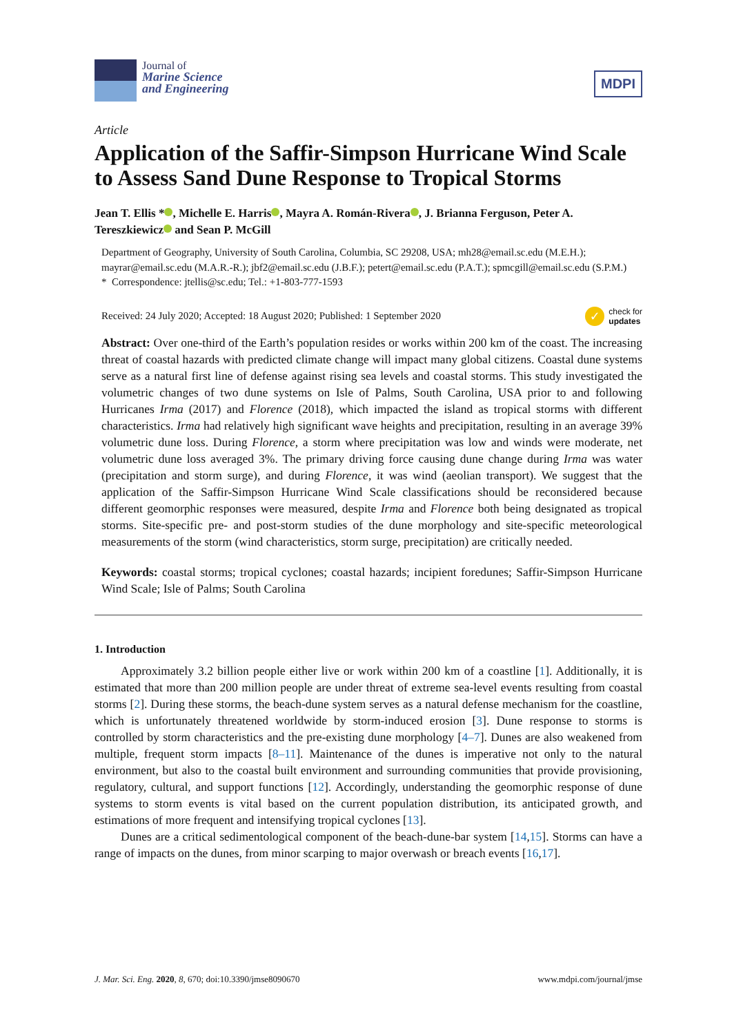Journal of
Marine Science
and Engineering
MDPI
Article
Application of the Saffir-Simpson Hurricane Wind Scale to Assess Sand Dune Response to Tropical Storms
Jean T. Ellis * , Michelle E. Harris , Mayra A. Román-Rivera , J. Brianna Ferguson, Peter A. Tereszkiewicz and Sean P. McGill
Department of Geography, University of South Carolina, Columbia, SC 29208, USA; mh28@email.sc.edu (M.E.H.); mayrar@email.sc.edu (M.A.R.-R.); jbf2@email.sc.edu (J.B.F.); petert@email.sc.edu (P.A.T.); spmcgill@email.sc.edu (S.P.M.)
* Correspondence: jtellis@sc.edu; Tel.: +1-803-777-1593
Received: 24 July 2020; Accepted: 18 August 2020; Published: 1 September 2020 ✓ check for
updates
Abstract: Over one-third of the Earth’s population resides or works within 200 km of the coast. The increasing threat of coastal hazards with predicted climate change will impact many global citizens. Coastal dune systems serve as a natural first line of defense against rising sea levels and coastal storms. This study investigated the volumetric changes of two dune systems on Isle of Palms, South Carolina, USA prior to and following Hurricanes Irma (2017) and Florence (2018), which impacted the island as tropical storms with different characteristics. Irma had relatively high significant wave heights and precipitation, resulting in an average 39% volumetric dune loss. During Florence, a storm where precipitation was low and winds were moderate, net volumetric dune loss averaged 3%. The primary driving force causing dune change during Irma was water (precipitation and storm surge), and during Florence, it was wind (aeolian transport). We suggest that the application of the Saffir-Simpson Hurricane Wind Scale classifications should be reconsidered because different geomorphic responses were measured, despite Irma and Florence both being designated as tropical storms. Site-specific pre- and post-storm studies of the dune morphology and site-specific meteorological measurements of the storm (wind characteristics, storm surge, precipitation) are critically needed.
Keywords: coastal storms; tropical cyclones; coastal hazards; incipient foredunes; Saffir-Simpson Hurricane Wind Scale; Isle of Palms; South Carolina
1. Introduction
Approximately 3.2 billion people either live or work within 200 km of a coastline [1]. Additionally, it is estimated that more than 200 million people are under threat of extreme sea-level events resulting from coastal storms [2]. During these storms, the beach-dune system serves as a natural defense mechanism for the coastline, which is unfortunately threatened worldwide by storm-induced erosion [3]. Dune response to storms is controlled by storm characteristics and the pre-existing dune morphology [4–7]. Dunes are also weakened from multiple, frequent storm impacts [8–11]. Maintenance of the dunes is imperative not only to the natural environment, but also to the coastal built environment and surrounding communities that provide provisioning, regulatory, cultural, and support functions [12]. Accordingly, understanding the geomorphic response of dune systems to storm events is vital based on the current population distribution, its anticipated growth, and estimations of more frequent and intensifying tropical cyclones [13].
Dunes are a critical sedimentological component of the beach-dune-bar system [14,15]. Storms can have a range of impacts on the dunes, from minor scarping to major overwash or breach events [16,17].
J. Mar. Sci. Eng. 2020, 8, 670; doi:10.3390/jmse8090670 www.mdpi.com/journal/jmse